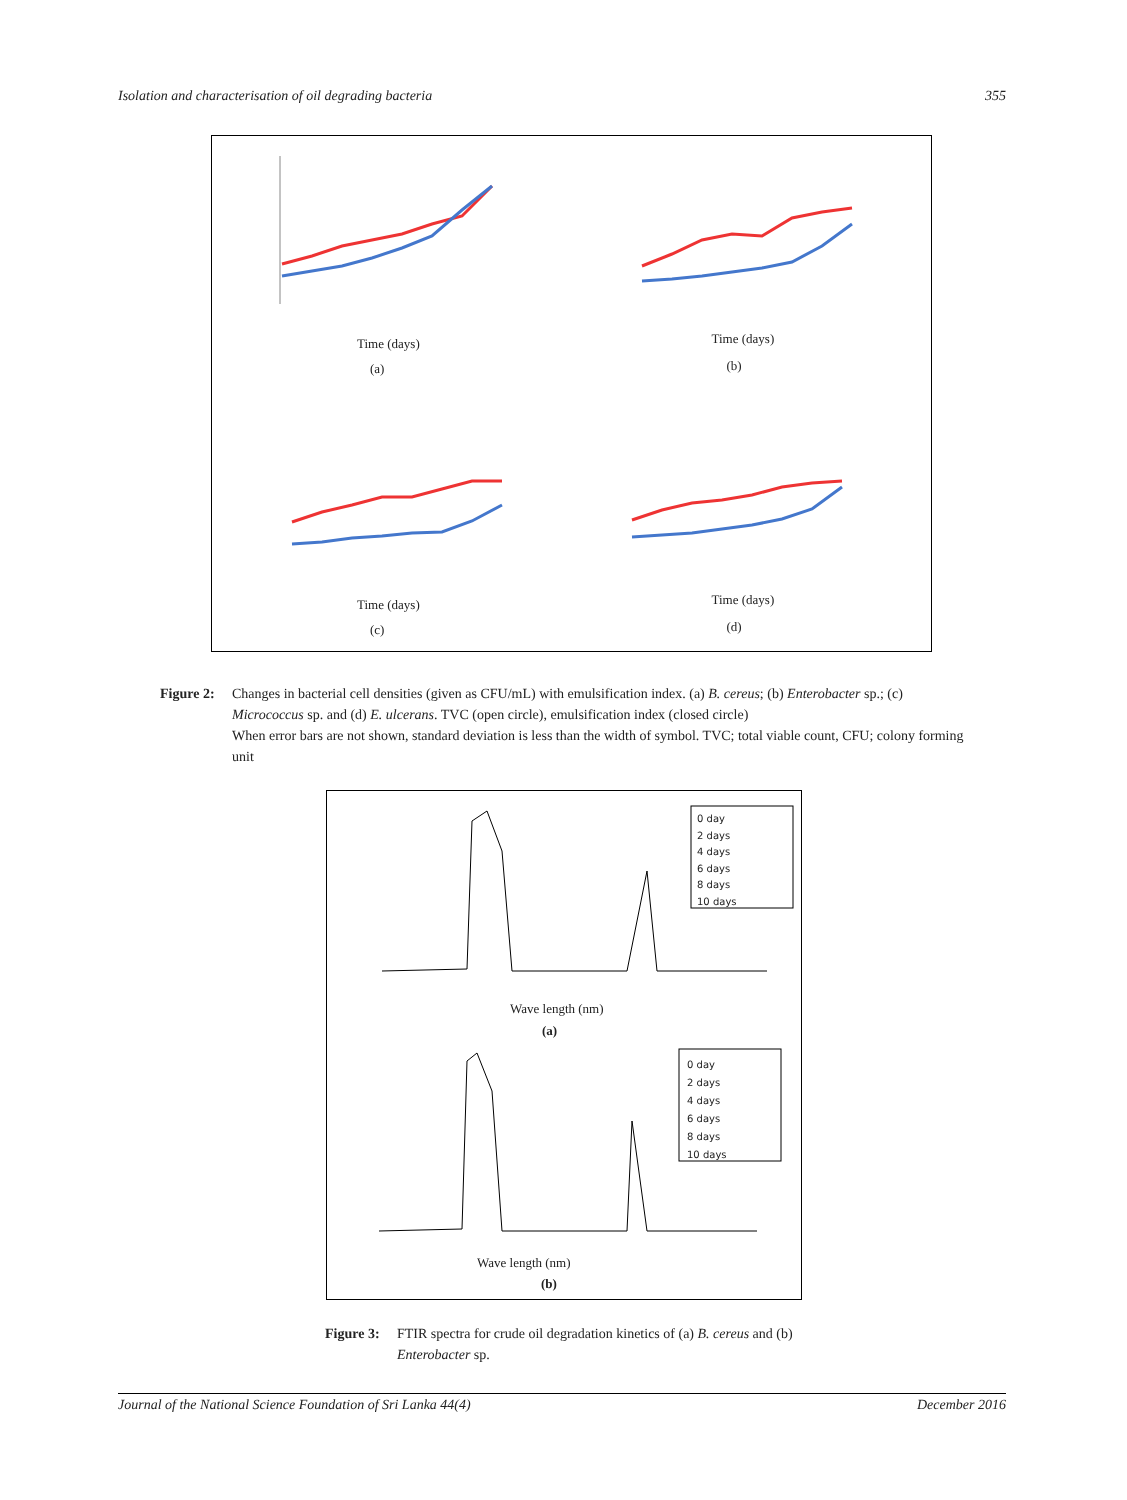Isolation and characterisation of oil degrading bacteria 355
Time (days)
(a)
Time (days)
(b)
Time (days)
(c)
Time (days)
(d)
Figure 2:
Changes in bacterial cell densities (given as CFU/mL) with emulsification index. (a) B. cereus; (b) Enterobacter sp.; (c) Micrococcus sp. and (d) E. ulcerans. TVC (open circle), emulsification index (closed circle)
When error bars are not shown, standard deviation is less than the width of symbol. TVC; total viable count, CFU; colony forming unit
0 day
2 days
4 days
6 days
8 days
10 days
Wave length (nm)
(a)
0 day
2 days
4 days
6 days
8 days
10 days
Wave length (nm)
(b)
Figure 3:
FTIR spectra for crude oil degradation kinetics of (a) B. cereus and (b) Enterobacter sp.
Journal of the National Science Foundation of Sri Lanka 44(4) December 2016